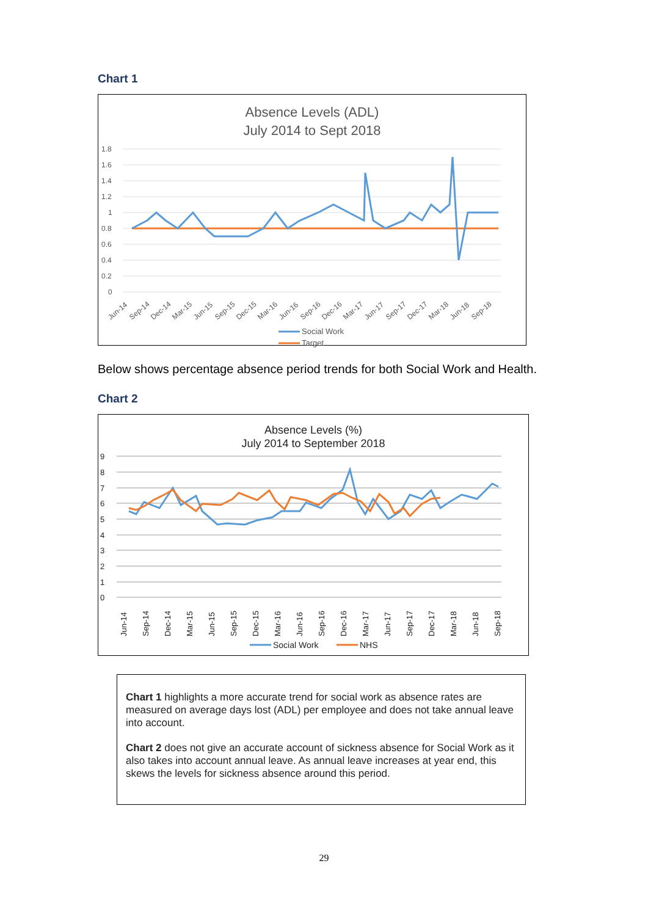Chart 1
Absence Levels (ADL)
July 2014 to Sept 2018
1.8
1.6
1.4
1.2
1
0.8
0.6
0.4
0.2
0
Jun-14
Sep-14
Dec-14
Mar-15
Jun-15
Sep-15
Dec-15
Mar-16
Jun-16
Sep-16
Dec-16
Mar-17
Jun-17
Sep-17
Dec-17
Mar-18
Jun-18
Sep-18
Social Work
Target
Below shows percentage absence period trends for both Social Work and Health.
Chart 2
Absence Levels (%)
July 2014 to September 2018
9
8
7
6
5
4
3
2
1
0
Jun-14
Sep-14
Dec-14
Mar-15
Jun-15
Sep-15
Dec-15
Mar-16
Jun-16
Sep-16
Dec-16
Mar-17
Jun-17
Sep-17
Dec-17
Mar-18
Jun-18
Sep-18
Social Work
NHS
Chart 1 highlights a more accurate trend for social work as absence rates are measured on average days lost (ADL) per employee and does not take annual leave into account.
Chart 2 does not give an accurate account of sickness absence for Social Work as it also takes into account annual leave. As annual leave increases at year end, this skews the levels for sickness absence around this period.
29